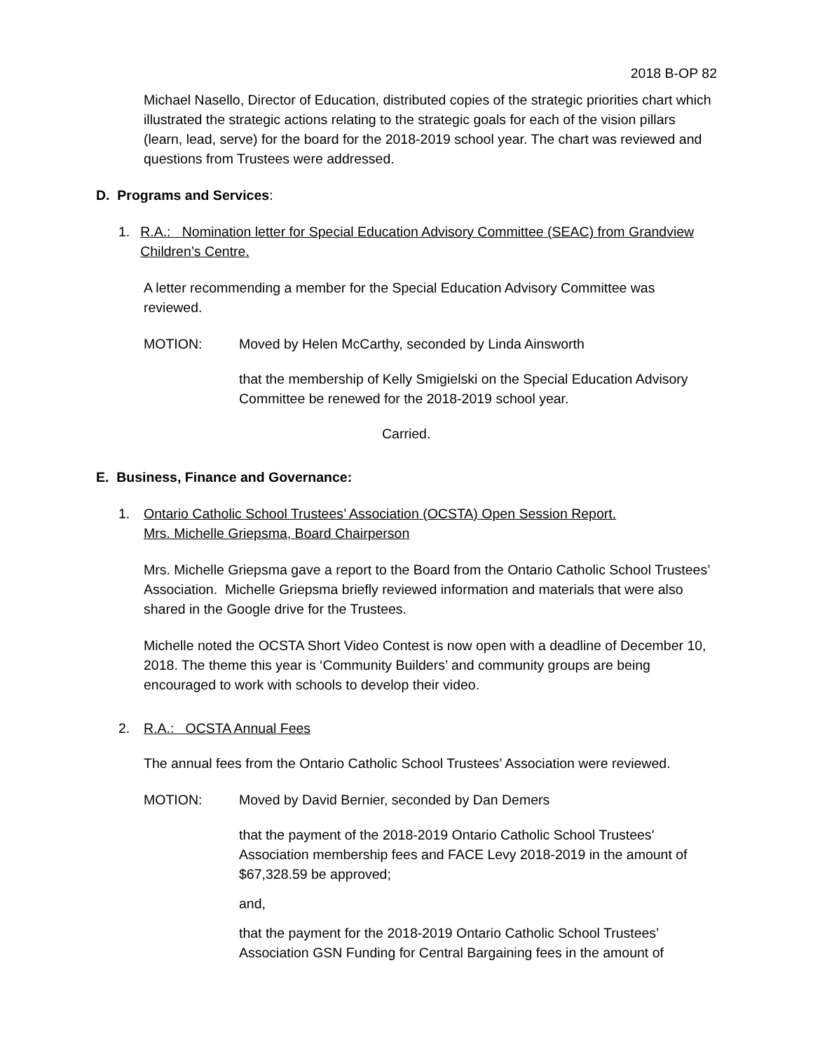2018 B-OP 82
Michael Nasello, Director of Education, distributed copies of the strategic priorities chart which illustrated the strategic actions relating to the strategic goals for each of the vision pillars (learn, lead, serve) for the board for the 2018-2019 school year. The chart was reviewed and questions from Trustees were addressed.
D. Programs and Services:
1. R.A.: Nomination letter for Special Education Advisory Committee (SEAC) from Grandview Children’s Centre.
A letter recommending a member for the Special Education Advisory Committee was reviewed.
MOTION: Moved by Helen McCarthy, seconded by Linda Ainsworth
that the membership of Kelly Smigielski on the Special Education Advisory Committee be renewed for the 2018-2019 school year.
Carried.
E. Business, Finance and Governance:
1. Ontario Catholic School Trustees’ Association (OCSTA) Open Session Report.
Mrs. Michelle Griepsma, Board Chairperson
Mrs. Michelle Griepsma gave a report to the Board from the Ontario Catholic School Trustees’ Association. Michelle Griepsma briefly reviewed information and materials that were also shared in the Google drive for the Trustees.
Michelle noted the OCSTA Short Video Contest is now open with a deadline of December 10, 2018. The theme this year is ‘Community Builders’ and community groups are being encouraged to work with schools to develop their video.
2. R.A.: OCSTA Annual Fees
The annual fees from the Ontario Catholic School Trustees’ Association were reviewed.
MOTION: Moved by David Bernier, seconded by Dan Demers
that the payment of the 2018-2019 Ontario Catholic School Trustees’ Association membership fees and FACE Levy 2018-2019 in the amount of $67,328.59 be approved;
and,
that the payment for the 2018-2019 Ontario Catholic School Trustees’ Association GSN Funding for Central Bargaining fees in the amount of